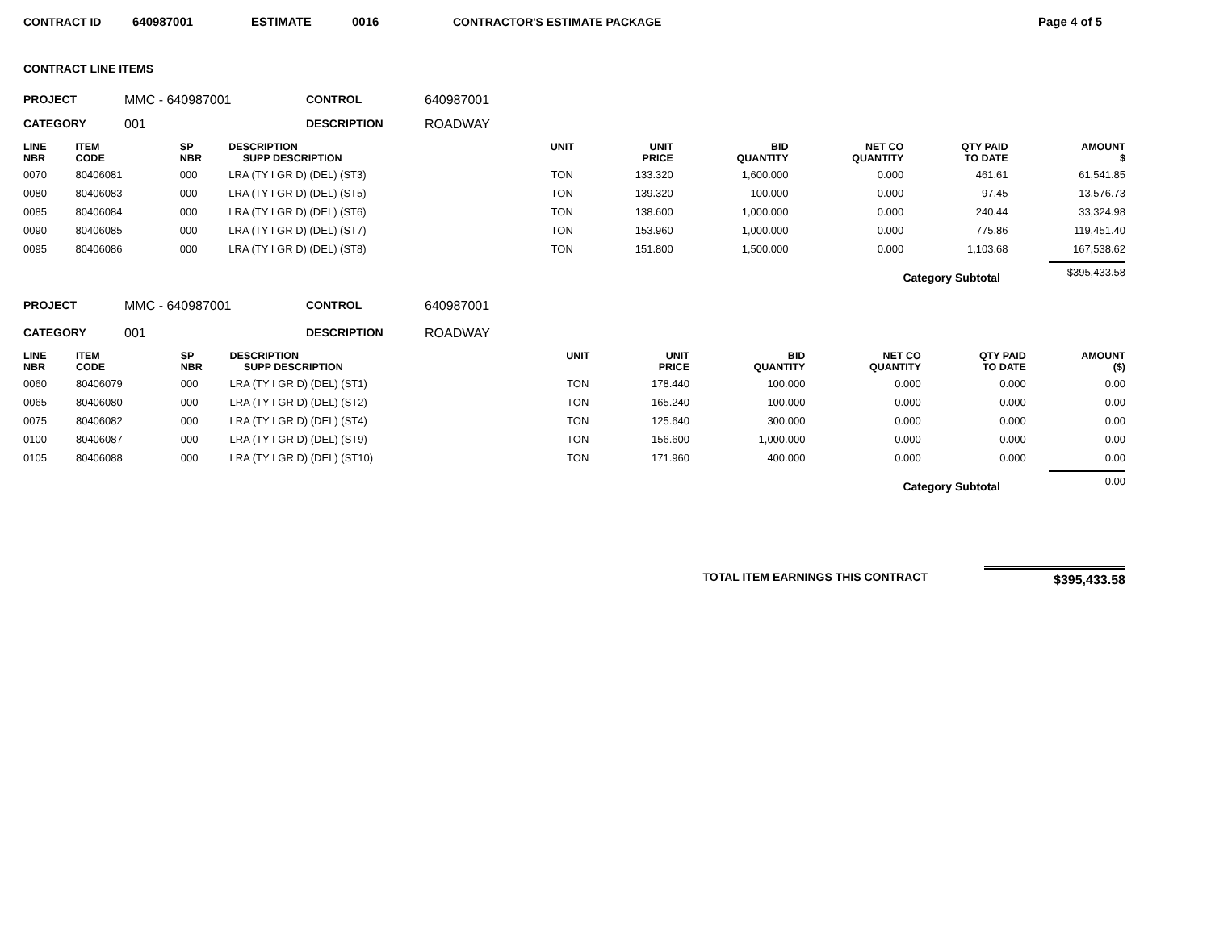CONTRACT ID 640987001 ESTIMATE 0016 CONTRACTOR'S ESTIMATE PACKAGE Page 4 of 5
CONTRACT LINE ITEMS
PROJECT MMC - 640987001 CONTROL 640987001
CATEGORY 001 DESCRIPTION ROADWAY
| LINE NBR | ITEM CODE | SP NBR | DESCRIPTION SUPP DESCRIPTION | UNIT | UNIT PRICE | BID QUANTITY | NET CO QUANTITY | QTY PAID TO DATE | AMOUNT $ |
| --- | --- | --- | --- | --- | --- | --- | --- | --- | --- |
| 0070 | 80406081 | 000 | LRA (TY I GR D) (DEL) (ST3) | TON | 133.320 | 1,600.000 | 0.000 | 461.61 | 61,541.85 |
| 0080 | 80406083 | 000 | LRA (TY I GR D) (DEL) (ST5) | TON | 139.320 | 100.000 | 0.000 | 97.45 | 13,576.73 |
| 0085 | 80406084 | 000 | LRA (TY I GR D) (DEL) (ST6) | TON | 138.600 | 1,000.000 | 0.000 | 240.44 | 33,324.98 |
| 0090 | 80406085 | 000 | LRA (TY I GR D) (DEL) (ST7) | TON | 153.960 | 1,000.000 | 0.000 | 775.86 | 119,451.40 |
| 0095 | 80406086 | 000 | LRA (TY I GR D) (DEL) (ST8) | TON | 151.800 | 1,500.000 | 0.000 | 1,103.68 | 167,538.62 |
Category Subtotal $395,433.58
PROJECT MMC - 640987001 CONTROL 640987001
CATEGORY 001 DESCRIPTION ROADWAY
| LINE NBR | ITEM CODE | SP NBR | DESCRIPTION SUPP DESCRIPTION | UNIT | UNIT PRICE | BID QUANTITY | NET CO QUANTITY | QTY PAID TO DATE | AMOUNT ($) |
| --- | --- | --- | --- | --- | --- | --- | --- | --- | --- |
| 0060 | 80406079 | 000 | LRA (TY I GR D) (DEL) (ST1) | TON | 178.440 | 100.000 | 0.000 | 0.000 | 0.00 |
| 0065 | 80406080 | 000 | LRA (TY I GR D) (DEL) (ST2) | TON | 165.240 | 100.000 | 0.000 | 0.000 | 0.00 |
| 0075 | 80406082 | 000 | LRA (TY I GR D) (DEL) (ST4) | TON | 125.640 | 300.000 | 0.000 | 0.000 | 0.00 |
| 0100 | 80406087 | 000 | LRA (TY I GR D) (DEL) (ST9) | TON | 156.600 | 1,000.000 | 0.000 | 0.000 | 0.00 |
| 0105 | 80406088 | 000 | LRA (TY I GR D) (DEL) (ST10) | TON | 171.960 | 400.000 | 0.000 | 0.000 | 0.00 |
Category Subtotal 0.00
TOTAL ITEM EARNINGS THIS CONTRACT $395,433.58